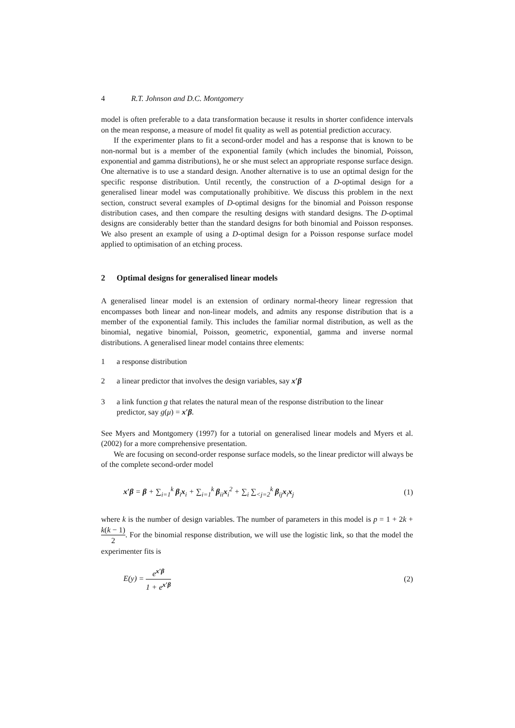4 R.T. Johnson and D.C. Montgomery
model is often preferable to a data transformation because it results in shorter confidence intervals on the mean response, a measure of model fit quality as well as potential prediction accuracy.
If the experimenter plans to fit a second-order model and has a response that is known to be non-normal but is a member of the exponential family (which includes the binomial, Poisson, exponential and gamma distributions), he or she must select an appropriate response surface design. One alternative is to use a standard design. Another alternative is to use an optimal design for the specific response distribution. Until recently, the construction of a D-optimal design for a generalised linear model was computationally prohibitive. We discuss this problem in the next section, construct several examples of D-optimal designs for the binomial and Poisson response distribution cases, and then compare the resulting designs with standard designs. The D-optimal designs are considerably better than the standard designs for both binomial and Poisson responses. We also present an example of using a D-optimal design for a Poisson response surface model applied to optimisation of an etching process.
2 Optimal designs for generalised linear models
A generalised linear model is an extension of ordinary normal-theory linear regression that encompasses both linear and non-linear models, and admits any response distribution that is a member of the exponential family. This includes the familiar normal distribution, as well as the binomial, negative binomial, Poisson, geometric, exponential, gamma and inverse normal distributions. A generalised linear model contains three elements:
1 a response distribution
2 a linear predictor that involves the design variables, say x′β
3 a link function g that relates the natural mean of the response distribution to the linear predictor, say g(μ) = x′β.
See Myers and Montgomery (1997) for a tutorial on generalised linear models and Myers et al. (2002) for a more comprehensive presentation.
We are focusing on second-order response surface models, so the linear predictor will always be of the complete second-order model
x′β = β + ∑<sub>i=1</sub><sup>k</sup> β<sub>i</sub>x<sub>i</sub> + ∑<sub>i=1</sub><sup>k</sup> β<sub>ii</sub>x<sub>i</sub><sup>2</sup> + ∑<sub>i</sub> ∑<sub><j=2</sub><sup>k</sup> β<sub>ij</sub>x<sub>i</sub>x<sub>j</sub>
(1)
where k is the number of design variables. The number of parameters in this model is p = 1 + 2k + k(k − 1) 2. For the binomial response distribution, we will use the logistic link, so that the model the experimenter fits is
E(y) = e<sup>x′β</sup> 1 + e<sup>x′β</sup> (2)